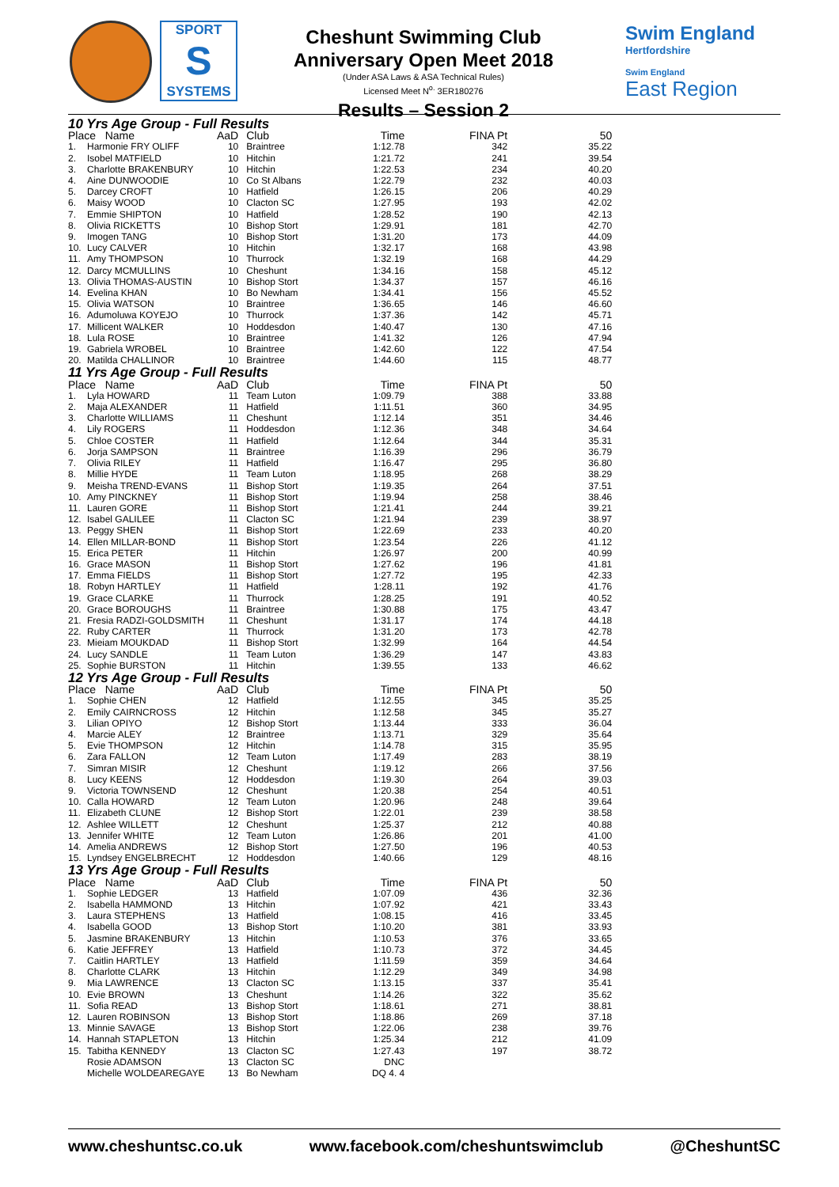SPORT
S
SYSTEMS
Cheshunt Swimming Club
Anniversary Open Meet 2018
(Under ASA Laws & ASA Technical Rules)
Licensed Meet N<sup>o.</sup> 3ER180276
Results – Session 2
Swim England
Hertfordshire
Swim England
East Region
| 10 Yrs Age Group - Full Results | | | | | | |
| Place Name | | AaD | Club | Time | FINA Pt | 50 |
| 1. | Harmonie FRY OLIFF | 10 | Braintree | 1:12.78 | 342 | 35.22 |
| 2. | Isobel MATFIELD | 10 | Hitchin | 1:21.72 | 241 | 39.54 |
| 3. | Charlotte BRAKENBURY | 10 | Hitchin | 1:22.53 | 234 | 40.20 |
| 4. | Aine DUNWOODIE | 10 | Co St Albans | 1:22.79 | 232 | 40.03 |
| 5. | Darcey CROFT | 10 | Hatfield | 1:26.15 | 206 | 40.29 |
| 6. | Maisy WOOD | 10 | Clacton SC | 1:27.95 | 193 | 42.02 |
| 7. | Emmie SHIPTON | 10 | Hatfield | 1:28.52 | 190 | 42.13 |
| 8. | Olivia RICKETTS | 10 | Bishop Stort | 1:29.91 | 181 | 42.70 |
| 9. | Imogen TANG | 10 | Bishop Stort | 1:31.20 | 173 | 44.09 |
| 10. | Lucy CALVER | 10 | Hitchin | 1:32.17 | 168 | 43.98 |
| 11. | Amy THOMPSON | 10 | Thurrock | 1:32.19 | 168 | 44.29 |
| 12. | Darcy MCMULLINS | 10 | Cheshunt | 1:34.16 | 158 | 45.12 |
| 13. | Olivia THOMAS-AUSTIN | 10 | Bishop Stort | 1:34.37 | 157 | 46.16 |
| 14. | Evelina KHAN | 10 | Bo Newham | 1:34.41 | 156 | 45.52 |
| 15. | Olivia WATSON | 10 | Braintree | 1:36.65 | 146 | 46.60 |
| 16. | Adumoluwa KOYEJO | 10 | Thurrock | 1:37.36 | 142 | 45.71 |
| 17. | Millicent WALKER | 10 | Hoddesdon | 1:40.47 | 130 | 47.16 |
| 18. | Lula ROSE | 10 | Braintree | 1:41.32 | 126 | 47.94 |
| 19. | Gabriela WROBEL | 10 | Braintree | 1:42.60 | 122 | 47.54 |
| 20. | Matilda CHALLINOR | 10 | Braintree | 1:44.60 | 115 | 48.77 |
| 11 Yrs Age Group - Full Results | | | | | | |
| Place Name | | AaD | Club | Time | FINA Pt | 50 |
| 1. | Lyla HOWARD | 11 | Team Luton | 1:09.79 | 388 | 33.88 |
| 2. | Maja ALEXANDER | 11 | Hatfield | 1:11.51 | 360 | 34.95 |
| 3. | Charlotte WILLIAMS | 11 | Cheshunt | 1:12.14 | 351 | 34.46 |
| 4. | Lily ROGERS | 11 | Hoddesdon | 1:12.36 | 348 | 34.64 |
| 5. | Chloe COSTER | 11 | Hatfield | 1:12.64 | 344 | 35.31 |
| 6. | Jorja SAMPSON | 11 | Braintree | 1:16.39 | 296 | 36.79 |
| 7. | Olivia RILEY | 11 | Hatfield | 1:16.47 | 295 | 36.80 |
| 8. | Millie HYDE | 11 | Team Luton | 1:18.95 | 268 | 38.29 |
| 9. | Meisha TREND-EVANS | 11 | Bishop Stort | 1:19.35 | 264 | 37.51 |
| 10. | Amy PINCKNEY | 11 | Bishop Stort | 1:19.94 | 258 | 38.46 |
| 11. | Lauren GORE | 11 | Bishop Stort | 1:21.41 | 244 | 39.21 |
| 12. | Isabel GALILEE | 11 | Clacton SC | 1:21.94 | 239 | 38.97 |
| 13. | Peggy SHEN | 11 | Bishop Stort | 1:22.69 | 233 | 40.20 |
| 14. | Ellen MILLAR-BOND | 11 | Bishop Stort | 1:23.54 | 226 | 41.12 |
| 15. | Erica PETER | 11 | Hitchin | 1:26.97 | 200 | 40.99 |
| 16. | Grace MASON | 11 | Bishop Stort | 1:27.62 | 196 | 41.81 |
| 17. | Emma FIELDS | 11 | Bishop Stort | 1:27.72 | 195 | 42.33 |
| 18. | Robyn HARTLEY | 11 | Hatfield | 1:28.11 | 192 | 41.76 |
| 19. | Grace CLARKE | 11 | Thurrock | 1:28.25 | 191 | 40.52 |
| 20. | Grace BOROUGHS | 11 | Braintree | 1:30.88 | 175 | 43.47 |
| 21. | Fresia RADZI-GOLDSMITH | 11 | Cheshunt | 1:31.17 | 174 | 44.18 |
| 22. | Ruby CARTER | 11 | Thurrock | 1:31.20 | 173 | 42.78 |
| 23. | Mieiam MOUKDAD | 11 | Bishop Stort | 1:32.99 | 164 | 44.54 |
| 24. | Lucy SANDLE | 11 | Team Luton | 1:36.29 | 147 | 43.83 |
| 25. | Sophie BURSTON | 11 | Hitchin | 1:39.55 | 133 | 46.62 |
| 12 Yrs Age Group - Full Results | | | | | | |
| Place Name | | AaD | Club | Time | FINA Pt | 50 |
| 1. | Sophie CHEN | 12 | Hatfield | 1:12.55 | 345 | 35.25 |
| 2. | Emily CAIRNCROSS | 12 | Hitchin | 1:12.58 | 345 | 35.27 |
| 3. | Lilian OPIYO | 12 | Bishop Stort | 1:13.44 | 333 | 36.04 |
| 4. | Marcie ALEY | 12 | Braintree | 1:13.71 | 329 | 35.64 |
| 5. | Evie THOMPSON | 12 | Hitchin | 1:14.78 | 315 | 35.95 |
| 6. | Zara FALLON | 12 | Team Luton | 1:17.49 | 283 | 38.19 |
| 7. | Simran MISIR | 12 | Cheshunt | 1:19.12 | 266 | 37.56 |
| 8. | Lucy KEENS | 12 | Hoddesdon | 1:19.30 | 264 | 39.03 |
| 9. | Victoria TOWNSEND | 12 | Cheshunt | 1:20.38 | 254 | 40.51 |
| 10. | Calla HOWARD | 12 | Team Luton | 1:20.96 | 248 | 39.64 |
| 11. | Elizabeth CLUNE | 12 | Bishop Stort | 1:22.01 | 239 | 38.58 |
| 12. | Ashlee WILLETT | 12 | Cheshunt | 1:25.37 | 212 | 40.88 |
| 13. | Jennifer WHITE | 12 | Team Luton | 1:26.86 | 201 | 41.00 |
| 14. | Amelia ANDREWS | 12 | Bishop Stort | 1:27.50 | 196 | 40.53 |
| 15. | Lyndsey ENGELBRECHT | 12 | Hoddesdon | 1:40.66 | 129 | 48.16 |
| 13 Yrs Age Group - Full Results | | | | | | |
| Place Name | | AaD | Club | Time | FINA Pt | 50 |
| 1. | Sophie LEDGER | 13 | Hatfield | 1:07.09 | 436 | 32.36 |
| 2. | Isabella HAMMOND | 13 | Hitchin | 1:07.92 | 421 | 33.43 |
| 3. | Laura STEPHENS | 13 | Hatfield | 1:08.15 | 416 | 33.45 |
| 4. | Isabella GOOD | 13 | Bishop Stort | 1:10.20 | 381 | 33.93 |
| 5. | Jasmine BRAKENBURY | 13 | Hitchin | 1:10.53 | 376 | 33.65 |
| 6. | Katie JEFFREY | 13 | Hatfield | 1:10.73 | 372 | 34.45 |
| 7. | Caitlin HARTLEY | 13 | Hatfield | 1:11.59 | 359 | 34.64 |
| 8. | Charlotte CLARK | 13 | Hitchin | 1:12.29 | 349 | 34.98 |
| 9. | Mia LAWRENCE | 13 | Clacton SC | 1:13.15 | 337 | 35.41 |
| 10. | Evie BROWN | 13 | Cheshunt | 1:14.26 | 322 | 35.62 |
| 11. | Sofia READ | 13 | Bishop Stort | 1:18.61 | 271 | 38.81 |
| 12. | Lauren ROBINSON | 13 | Bishop Stort | 1:18.86 | 269 | 37.18 |
| 13. | Minnie SAVAGE | 13 | Bishop Stort | 1:22.06 | 238 | 39.76 |
| 14. | Hannah STAPLETON | 13 | Hitchin | 1:25.34 | 212 | 41.09 |
| 15. | Tabitha KENNEDY | 13 | Clacton SC | 1:27.43 | 197 | 38.72 |
| | Rosie ADAMSON | 13 | Clacton SC | DNC | | |
| | Michelle WOLDEAREGAYE | 13 | Bo Newham | DQ 4. 4 | | |
www.cheshuntsc.co.uk www.facebook.com/cheshuntswimclub @CheshuntSC